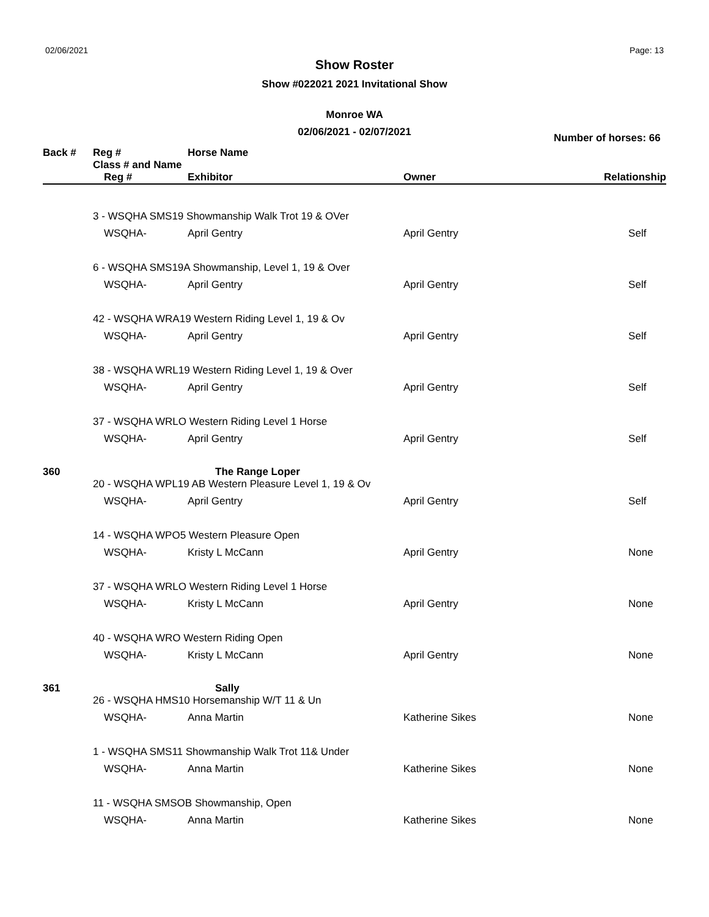02/06/2021 Page: 13
Show Roster
Show #022021 2021 Invitational Show
Monroe WA
02/06/2021 - 02/07/2021
Number of horses: 66
| Back # | Reg # Class # and Name | Horse Name | | |
| --- | --- | --- | --- | --- |
| | Reg # | Exhibitor | Owner | Relationship |
| | 3 - WSQHA SMS19 Showmanship Walk Trot 19 & OVer | | | |
| | WSQHA- | April Gentry | April Gentry | Self |
| | 6 - WSQHA SMS19A Showmanship, Level 1, 19 & Over | | | |
| | WSQHA- | April Gentry | April Gentry | Self |
| | 42 - WSQHA WRA19 Western Riding Level 1, 19 & Ov | | | |
| | WSQHA- | April Gentry | April Gentry | Self |
| | 38 - WSQHA WRL19 Western Riding Level 1, 19 & Over | | | |
| | WSQHA- | April Gentry | April Gentry | Self |
| | 37 - WSQHA WRLO Western Riding Level 1 Horse | | | |
| | WSQHA- | April Gentry | April Gentry | Self |
| 360 | | The Range Loper | | |
| | 20 - WSQHA WPL19 AB Western Pleasure Level 1, 19 & Ov | | | |
| | WSQHA- | April Gentry | April Gentry | Self |
| | 14 - WSQHA WPO5 Western Pleasure Open | | | |
| | WSQHA- | Kristy L McCann | April Gentry | None |
| | 37 - WSQHA WRLO Western Riding Level 1 Horse | | | |
| | WSQHA- | Kristy L McCann | April Gentry | None |
| | 40 - WSQHA WRO Western Riding Open | | | |
| | WSQHA- | Kristy L McCann | April Gentry | None |
| 361 | | Sally | | |
| | 26 - WSQHA HMS10 Horsemanship W/T 11 & Un | | | |
| | WSQHA- | Anna Martin | Katherine Sikes | None |
| | 1 - WSQHA SMS11 Showmanship Walk Trot 11& Under | | | |
| | WSQHA- | Anna Martin | Katherine Sikes | None |
| | 11 - WSQHA SMSOB Showmanship, Open | | | |
| | WSQHA- | Anna Martin | Katherine Sikes | None |